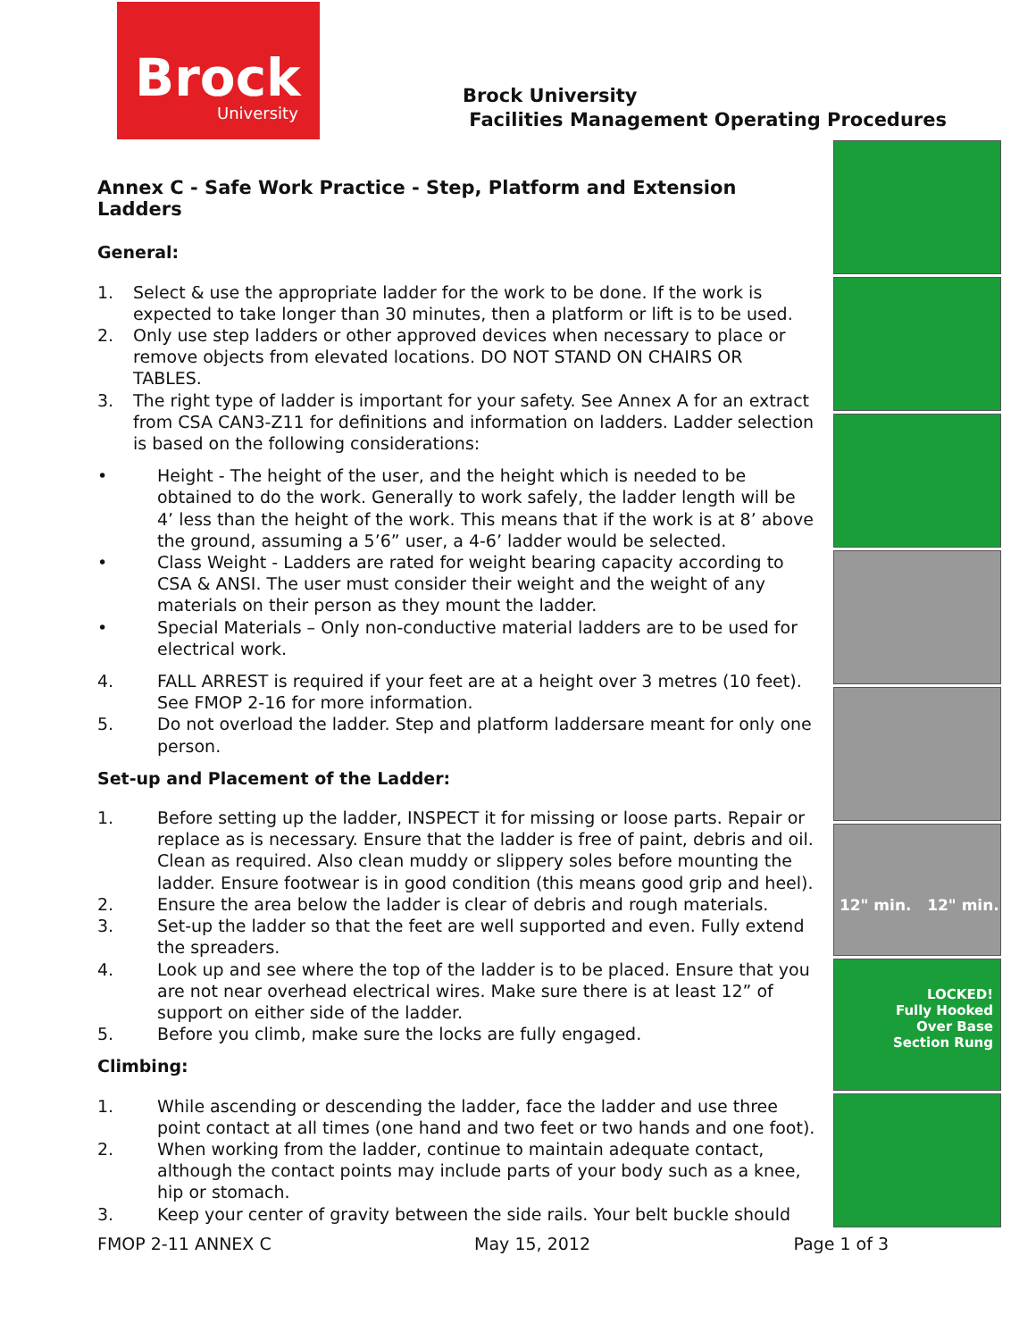Brock
University
Brock University
Facilities Management Operating Procedures
12" min. 12" min.
LOCKED!
Fully Hooked
Over Base
Section Rung
Annex C - Safe Work Practice - Step, Platform and Extension Ladders
General:
1. Select & use the appropriate ladder for the work to be done. If the work is expected to take longer than 30 minutes, then a platform or lift is to be used.
2. Only use step ladders or other approved devices when necessary to place or remove objects from elevated locations. DO NOT STAND ON CHAIRS OR TABLES.
3. The right type of ladder is important for your safety. See Annex A for an extract from CSA CAN3-Z11 for definitions and information on ladders. Ladder selection is based on the following considerations:
• Height - The height of the user, and the height which is needed to be obtained to do the work. Generally to work safely, the ladder length will be 4’ less than the height of the work. This means that if the work is at 8’ above the ground, assuming a 5’6” user, a 4-6’ ladder would be selected.
• Class Weight - Ladders are rated for weight bearing capacity according to CSA & ANSI. The user must consider their weight and the weight of any materials on their person as they mount the ladder.
• Special Materials – Only non-conductive material ladders are to be used for electrical work.
4. FALL ARREST is required if your feet are at a height over 3 metres (10 feet). See FMOP 2-16 for more information.
5. Do not overload the ladder. Step and platform laddersare meant for only one person.
Set-up and Placement of the Ladder:
1. Before setting up the ladder, INSPECT it for missing or loose parts. Repair or replace as is necessary. Ensure that the ladder is free of paint, debris and oil. Clean as required. Also clean muddy or slippery soles before mounting the ladder. Ensure footwear is in good condition (this means good grip and heel).
2. Ensure the area below the ladder is clear of debris and rough materials.
3. Set-up the ladder so that the feet are well supported and even. Fully extend the spreaders.
4. Look up and see where the top of the ladder is to be placed. Ensure that you are not near overhead electrical wires. Make sure there is at least 12” of support on either side of the ladder.
5. Before you climb, make sure the locks are fully engaged.
Climbing:
1. While ascending or descending the ladder, face the ladder and use three point contact at all times (one hand and two feet or two hands and one foot).
2. When working from the ladder, continue to maintain adequate contact, although the contact points may include parts of your body such as a knee, hip or stomach.
3. Keep your center of gravity between the side rails. Your belt buckle should
FMOP 2-11 ANNEX C May 15, 2012 Page 1 of 3